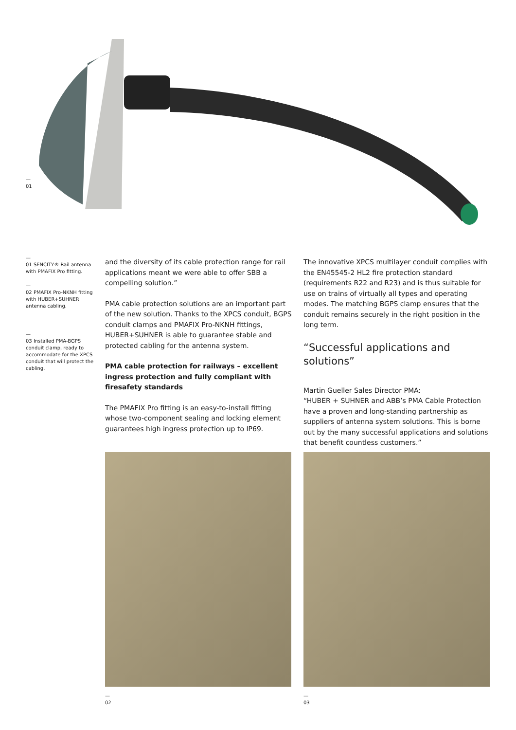—
01
—
01 SENCITY® Rail antenna with PMAFIX Pro fitting.
—
02 PMAFIX Pro-NKNH fitting with HUBER+SUHNER antenna cabling.
—
03 Installed PMA-BGPS conduit clamp, ready to accommodate for the XPCS conduit that will protect the cabling.
and the diversity of its cable protection range for rail applications meant we were able to offer SBB a compelling solution.”
PMA cable protection solutions are an important part of the new solution. Thanks to the XPCS conduit, BGPS conduit clamps and PMAFIX Pro-NKNH fittings, HUBER+SUHNER is able to guarantee stable and protected cabling for the antenna system.
PMA cable protection for railways – excellent ingress protection and fully compliant with firesafety standards
The PMAFIX Pro fitting is an easy-to-install fitting whose two-component sealing and locking element guarantees high ingress protection up to IP69.
The innovative XPCS multilayer conduit complies with the EN45545-2 HL2 fire protection standard (requirements R22 and R23) and is thus suitable for use on trains of virtually all types and operating modes. The matching BGPS clamp ensures that the conduit remains securely in the right position in the long term.
“Successful applications and solutions”
Martin Gueller Sales Director PMA:
“HUBER + SUHNER and ABB’s PMA Cable Protection have a proven and long-standing partnership as suppliers of antenna system solutions. This is borne out by the many successful applications and solutions that benefit countless customers.”
—
02
—
03